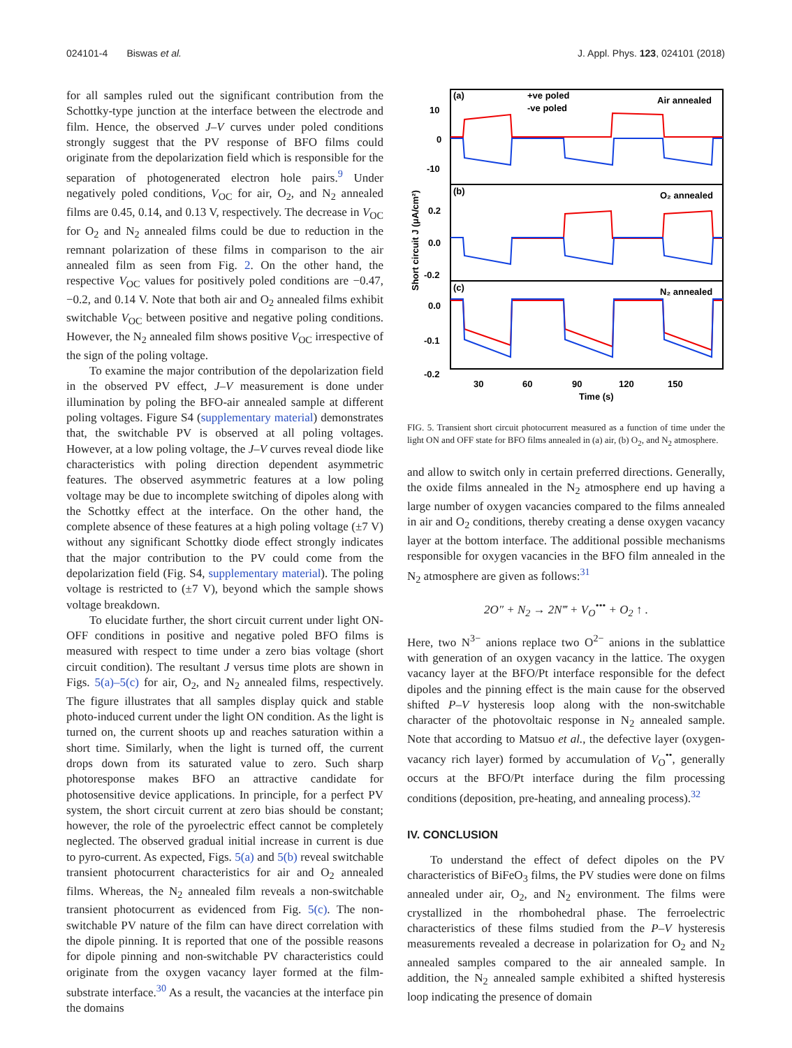024101-4 Biswas et al. J. Appl. Phys. 123, 024101 (2018)
for all samples ruled out the significant contribution from the Schottky-type junction at the interface between the electrode and film. Hence, the observed J–V curves under poled conditions strongly suggest that the PV response of BFO films could originate from the depolarization field which is responsible for the separation of photogenerated electron hole pairs.<sup>9</sup> Under negatively poled conditions, V<sub>OC</sub> for air, O<sub>2</sub>, and N<sub>2</sub> annealed films are 0.45, 0.14, and 0.13 V, respectively. The decrease in V<sub>OC</sub> for O<sub>2</sub> and N<sub>2</sub> annealed films could be due to reduction in the remnant polarization of these films in comparison to the air annealed film as seen from Fig. 2. On the other hand, the respective V<sub>OC</sub> values for positively poled conditions are −0.47, −0.2, and 0.14 V. Note that both air and O<sub>2</sub> annealed films exhibit switchable V<sub>OC</sub> between positive and negative poling conditions. However, the N<sub>2</sub> annealed film shows positive V<sub>OC</sub> irrespective of the sign of the poling voltage.
To examine the major contribution of the depolarization field in the observed PV effect, J–V measurement is done under illumination by poling the BFO-air annealed sample at different poling voltages. Figure S4 (supplementary material) demonstrates that, the switchable PV is observed at all poling voltages. However, at a low poling voltage, the J–V curves reveal diode like characteristics with poling direction dependent asymmetric features. The observed asymmetric features at a low poling voltage may be due to incomplete switching of dipoles along with the Schottky effect at the interface. On the other hand, the complete absence of these features at a high poling voltage (±7 V) without any significant Schottky diode effect strongly indicates that the major contribution to the PV could come from the depolarization field (Fig. S4, supplementary material). The poling voltage is restricted to (±7 V), beyond which the sample shows voltage breakdown.
To elucidate further, the short circuit current under light ON-OFF conditions in positive and negative poled BFO films is measured with respect to time under a zero bias voltage (short circuit condition). The resultant J versus time plots are shown in Figs. 5(a)–5(c) for air, O<sub>2</sub>, and N<sub>2</sub> annealed films, respectively. The figure illustrates that all samples display quick and stable photo-induced current under the light ON condition. As the light is turned on, the current shoots up and reaches saturation within a short time. Similarly, when the light is turned off, the current drops down from its saturated value to zero. Such sharp photoresponse makes BFO an attractive candidate for photosensitive device applications. In principle, for a perfect PV system, the short circuit current at zero bias should be constant; however, the role of the pyroelectric effect cannot be completely neglected. The observed gradual initial increase in current is due to pyro-current. As expected, Figs. 5(a) and 5(b) reveal switchable transient photocurrent characteristics for air and O<sub>2</sub> annealed films. Whereas, the N<sub>2</sub> annealed film reveals a non-switchable transient photocurrent as evidenced from Fig. 5(c). The non-switchable PV nature of the film can have direct correlation with the dipole pinning. It is reported that one of the possible reasons for dipole pinning and non-switchable PV characteristics could originate from the oxygen vacancy layer formed at the film-substrate interface.<sup>30</sup> As a result, the vacancies at the interface pin the domains
(a)
(b)
(c)
Air annealed
O₂ annealed
N₂ annealed
+ve poled
-ve poled
10
0
-10
0.2
0.0
-0.2
0.0
-0.1
-0.2
30
60
90
120
150
Time (s)
Short circuit J (μA/cm²)
FIG. 5. Transient short circuit photocurrent measured as a function of time under the light ON and OFF state for BFO films annealed in (a) air, (b) O<sub>2</sub>, and N<sub>2</sub> atmosphere.
and allow to switch only in certain preferred directions. Generally, the oxide films annealed in the N<sub>2</sub> atmosphere end up having a large number of oxygen vacancies compared to the films annealed in air and O<sub>2</sub> conditions, thereby creating a dense oxygen vacancy layer at the bottom interface. The additional possible mechanisms responsible for oxygen vacancies in the BFO film annealed in the N<sub>2</sub> atmosphere are given as follows:<sup>31</sup>
2O″ + N<sub>2</sub> → 2N‴ + V<sub>O</sub><sup>•••</sup> + O<sub>2</sub> ↑ .
Here, two N<sup>3−</sup> anions replace two O<sup>2−</sup> anions in the sublattice with generation of an oxygen vacancy in the lattice. The oxygen vacancy layer at the BFO/Pt interface responsible for the defect dipoles and the pinning effect is the main cause for the observed shifted P–V hysteresis loop along with the non-switchable character of the photovoltaic response in N<sub>2</sub> annealed sample. Note that according to Matsuo et al., the defective layer (oxygen-vacancy rich layer) formed by accumulation of V<sub>O</sub><sup>••</sup>, generally occurs at the BFO/Pt interface during the film processing conditions (deposition, pre-heating, and annealing process).<sup>32</sup>
IV. CONCLUSION
To understand the effect of defect dipoles on the PV characteristics of BiFeO<sub>3</sub> films, the PV studies were done on films annealed under air, O<sub>2</sub>, and N<sub>2</sub> environment. The films were crystallized in the rhombohedral phase. The ferroelectric characteristics of these films studied from the P–V hysteresis measurements revealed a decrease in polarization for O<sub>2</sub> and N<sub>2</sub> annealed samples compared to the air annealed sample. In addition, the N<sub>2</sub> annealed sample exhibited a shifted hysteresis loop indicating the presence of domain